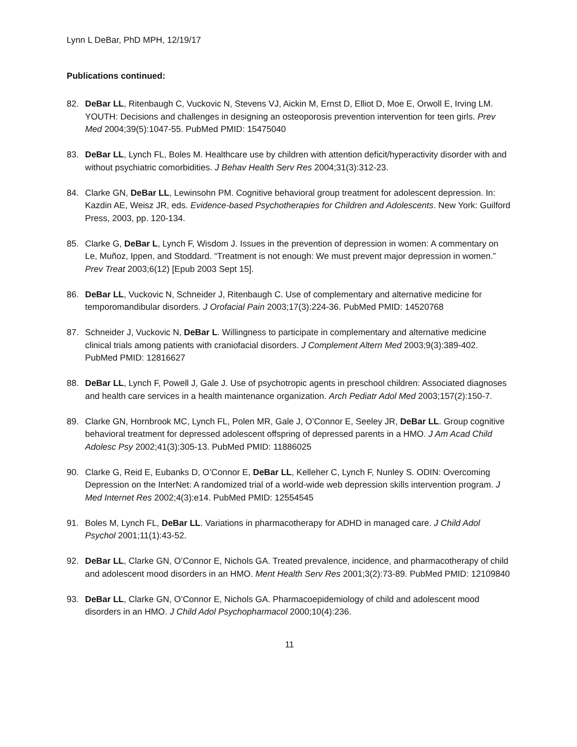Lynn L DeBar, PhD MPH, 12/19/17
Publications continued:
82. DeBar LL, Ritenbaugh C, Vuckovic N, Stevens VJ, Aickin M, Ernst D, Elliot D, Moe E, Orwoll E, Irving LM. YOUTH: Decisions and challenges in designing an osteoporosis prevention intervention for teen girls. Prev Med 2004;39(5):1047-55. PubMed PMID: 15475040
83. DeBar LL, Lynch FL, Boles M. Healthcare use by children with attention deficit/hyperactivity disorder with and without psychiatric comorbidities. J Behav Health Serv Res 2004;31(3):312-23.
84. Clarke GN, DeBar LL, Lewinsohn PM. Cognitive behavioral group treatment for adolescent depression. In: Kazdin AE, Weisz JR, eds. Evidence-based Psychotherapies for Children and Adolescents. New York: Guilford Press, 2003, pp. 120-134.
85. Clarke G, DeBar L, Lynch F, Wisdom J. Issues in the prevention of depression in women: A commentary on Le, Muñoz, Ippen, and Stoddard. “Treatment is not enough: We must prevent major depression in women.” Prev Treat 2003;6(12) [Epub 2003 Sept 15].
86. DeBar LL, Vuckovic N, Schneider J, Ritenbaugh C. Use of complementary and alternative medicine for temporomandibular disorders. J Orofacial Pain 2003;17(3):224-36. PubMed PMID: 14520768
87. Schneider J, Vuckovic N, DeBar L. Willingness to participate in complementary and alternative medicine clinical trials among patients with craniofacial disorders. J Complement Altern Med 2003;9(3):389-402. PubMed PMID: 12816627
88. DeBar LL, Lynch F, Powell J, Gale J. Use of psychotropic agents in preschool children: Associated diagnoses and health care services in a health maintenance organization. Arch Pediatr Adol Med 2003;157(2):150-7.
89. Clarke GN, Hornbrook MC, Lynch FL, Polen MR, Gale J, O’Connor E, Seeley JR, DeBar LL. Group cognitive behavioral treatment for depressed adolescent offspring of depressed parents in a HMO. J Am Acad Child Adolesc Psy 2002;41(3):305-13. PubMed PMID: 11886025
90. Clarke G, Reid E, Eubanks D, O’Connor E, DeBar LL, Kelleher C, Lynch F, Nunley S. ODIN: Overcoming Depression on the InterNet: A randomized trial of a world-wide web depression skills intervention program. J Med Internet Res 2002;4(3):e14. PubMed PMID: 12554545
91. Boles M, Lynch FL, DeBar LL. Variations in pharmacotherapy for ADHD in managed care. J Child Adol Psychol 2001;11(1):43-52.
92. DeBar LL, Clarke GN, O’Connor E, Nichols GA. Treated prevalence, incidence, and pharmacotherapy of child and adolescent mood disorders in an HMO. Ment Health Serv Res 2001;3(2):73-89. PubMed PMID: 12109840
93. DeBar LL, Clarke GN, O’Connor E, Nichols GA. Pharmacoepidemiology of child and adolescent mood disorders in an HMO. J Child Adol Psychopharmacol 2000;10(4):236.
11